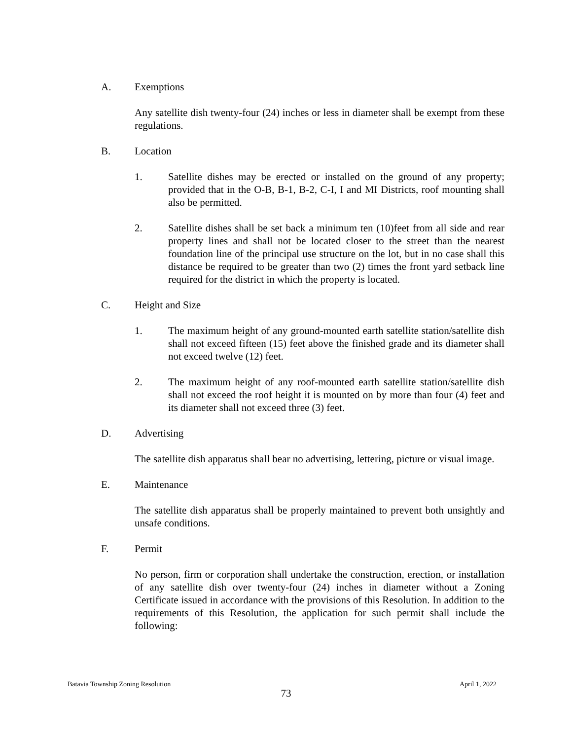A. Exemptions
Any satellite dish twenty-four (24) inches or less in diameter shall be exempt from these regulations.
B. Location
1. Satellite dishes may be erected or installed on the ground of any property; provided that in the O-B, B-1, B-2, C-I, I and MI Districts, roof mounting shall also be permitted.
2. Satellite dishes shall be set back a minimum ten (10)feet from all side and rear property lines and shall not be located closer to the street than the nearest foundation line of the principal use structure on the lot, but in no case shall this distance be required to be greater than two (2) times the front yard setback line required for the district in which the property is located.
C. Height and Size
1. The maximum height of any ground-mounted earth satellite station/satellite dish shall not exceed fifteen (15) feet above the finished grade and its diameter shall not exceed twelve (12) feet.
2. The maximum height of any roof-mounted earth satellite station/satellite dish shall not exceed the roof height it is mounted on by more than four (4) feet and its diameter shall not exceed three (3) feet.
D. Advertising
The satellite dish apparatus shall bear no advertising, lettering, picture or visual image.
E. Maintenance
The satellite dish apparatus shall be properly maintained to prevent both unsightly and unsafe conditions.
F. Permit
No person, firm or corporation shall undertake the construction, erection, or installation of any satellite dish over twenty-four (24) inches in diameter without a Zoning Certificate issued in accordance with the provisions of this Resolution. In addition to the requirements of this Resolution, the application for such permit shall include the following:
Batavia Township Zoning Resolution April 1, 2022
73